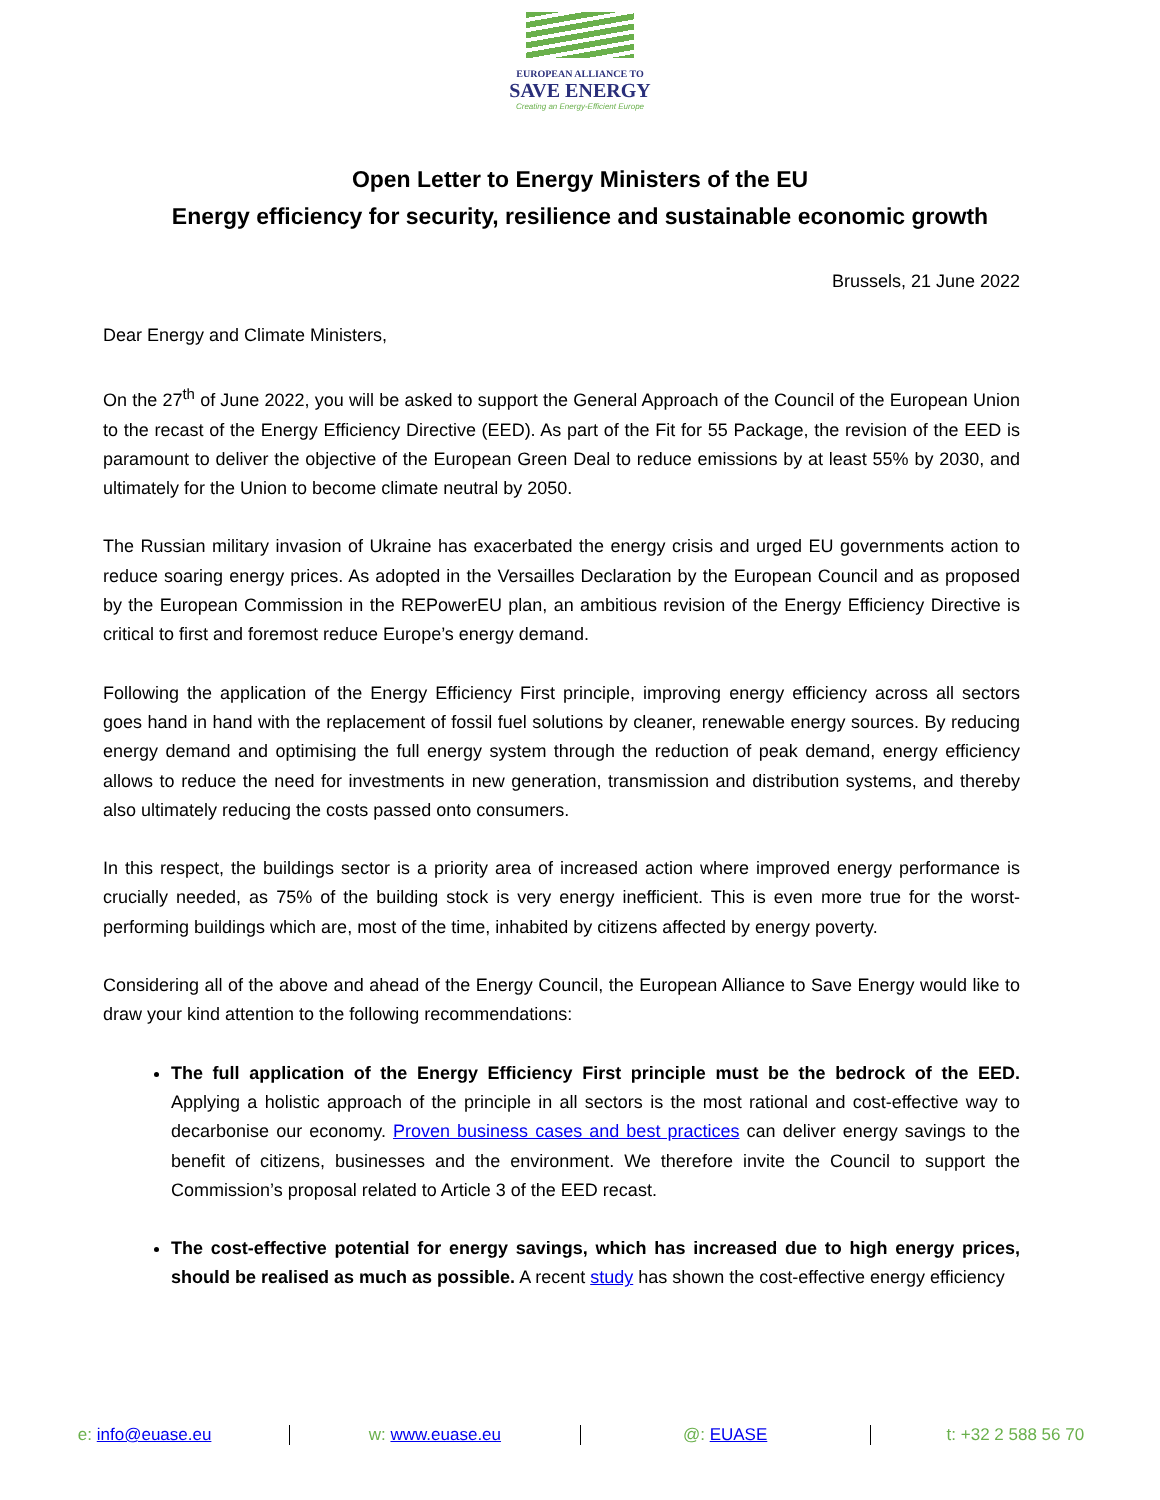EUROPEAN ALLIANCE TO
SAVE ENERGY
Creating an Energy-Efficient Europe
Open Letter to Energy Ministers of the EU
Energy efficiency for security, resilience and sustainable economic growth
Brussels, 21 June 2022
Dear Energy and Climate Ministers,
On the 27<sup>th</sup> of June 2022, you will be asked to support the General Approach of the Council of the European Union to the recast of the Energy Efficiency Directive (EED). As part of the Fit for 55 Package, the revision of the EED is paramount to deliver the objective of the European Green Deal to reduce emissions by at least 55% by 2030, and ultimately for the Union to become climate neutral by 2050.
The Russian military invasion of Ukraine has exacerbated the energy crisis and urged EU governments action to reduce soaring energy prices. As adopted in the Versailles Declaration by the European Council and as proposed by the European Commission in the REPowerEU plan, an ambitious revision of the Energy Efficiency Directive is critical to first and foremost reduce Europe’s energy demand.
Following the application of the Energy Efficiency First principle, improving energy efficiency across all sectors goes hand in hand with the replacement of fossil fuel solutions by cleaner, renewable energy sources. By reducing energy demand and optimising the full energy system through the reduction of peak demand, energy efficiency allows to reduce the need for investments in new generation, transmission and distribution systems, and thereby also ultimately reducing the costs passed onto consumers.
In this respect, the buildings sector is a priority area of increased action where improved energy performance is crucially needed, as 75% of the building stock is very energy inefficient. This is even more true for the worst-performing buildings which are, most of the time, inhabited by citizens affected by energy poverty.
Considering all of the above and ahead of the Energy Council, the European Alliance to Save Energy would like to draw your kind attention to the following recommendations:
The full application of the Energy Efficiency First principle must be the bedrock of the EED. Applying a holistic approach of the principle in all sectors is the most rational and cost-effective way to decarbonise our economy. Proven business cases and best practices can deliver energy savings to the benefit of citizens, businesses and the environment. We therefore invite the Council to support the Commission’s proposal related to Article 3 of the EED recast.
The cost-effective potential for energy savings, which has increased due to high energy prices, should be realised as much as possible. A recent study has shown the cost-effective energy efficiency
e: info@euase.eu w: www.euase.eu @: EUASE t: +32 2 588 56 70